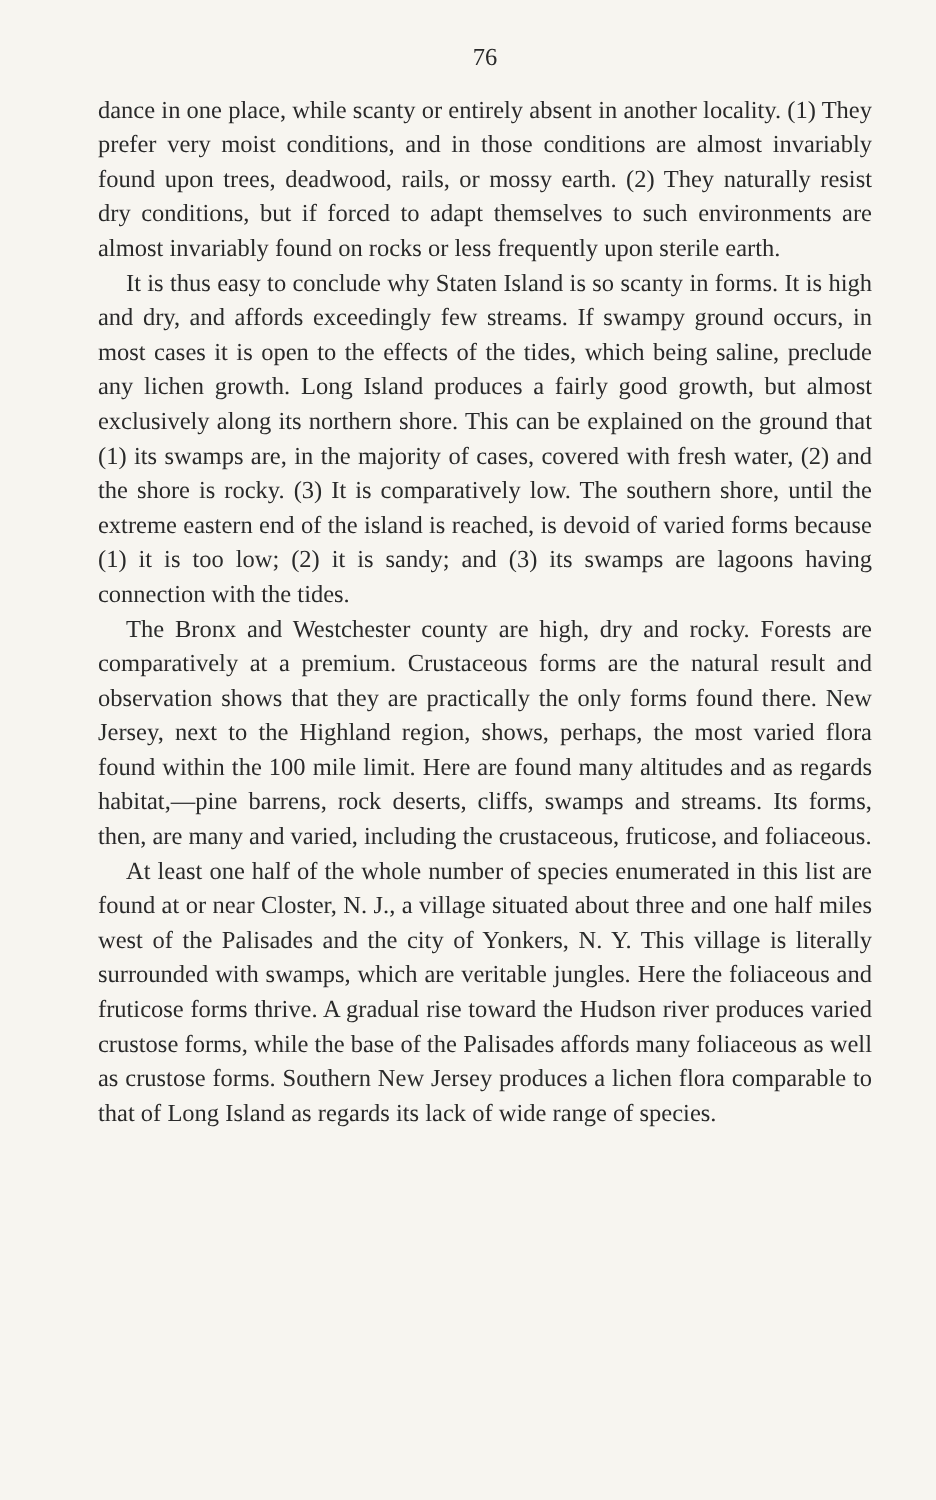76
dance in one place, while scanty or entirely absent in another locality. (1) They prefer very moist conditions, and in those conditions are almost invariably found upon trees, deadwood, rails, or mossy earth. (2) They naturally resist dry conditions, but if forced to adapt themselves to such environments are almost invariably found on rocks or less frequently upon sterile earth.
It is thus easy to conclude why Staten Island is so scanty in forms. It is high and dry, and affords exceedingly few streams. If swampy ground occurs, in most cases it is open to the effects of the tides, which being saline, preclude any lichen growth. Long Island produces a fairly good growth, but almost exclusively along its northern shore. This can be explained on the ground that (1) its swamps are, in the majority of cases, covered with fresh water, (2) and the shore is rocky. (3) It is comparatively low. The southern shore, until the extreme eastern end of the island is reached, is devoid of varied forms because (1) it is too low; (2) it is sandy; and (3) its swamps are lagoons having connection with the tides.
The Bronx and Westchester county are high, dry and rocky. Forests are comparatively at a premium. Crustaceous forms are the natural result and observation shows that they are practically the only forms found there. New Jersey, next to the Highland region, shows, perhaps, the most varied flora found within the 100 mile limit. Here are found many altitudes and as regards habitat,—pine barrens, rock deserts, cliffs, swamps and streams. Its forms, then, are many and varied, including the crustaceous, fruticose, and foliaceous.
At least one half of the whole number of species enumerated in this list are found at or near Closter, N. J., a village situated about three and one half miles west of the Palisades and the city of Yonkers, N. Y. This village is literally surrounded with swamps, which are veritable jungles. Here the foliaceous and fruticose forms thrive. A gradual rise toward the Hudson river produces varied crustose forms, while the base of the Palisades affords many foliaceous as well as crustose forms. Southern New Jersey produces a lichen flora comparable to that of Long Island as regards its lack of wide range of species.